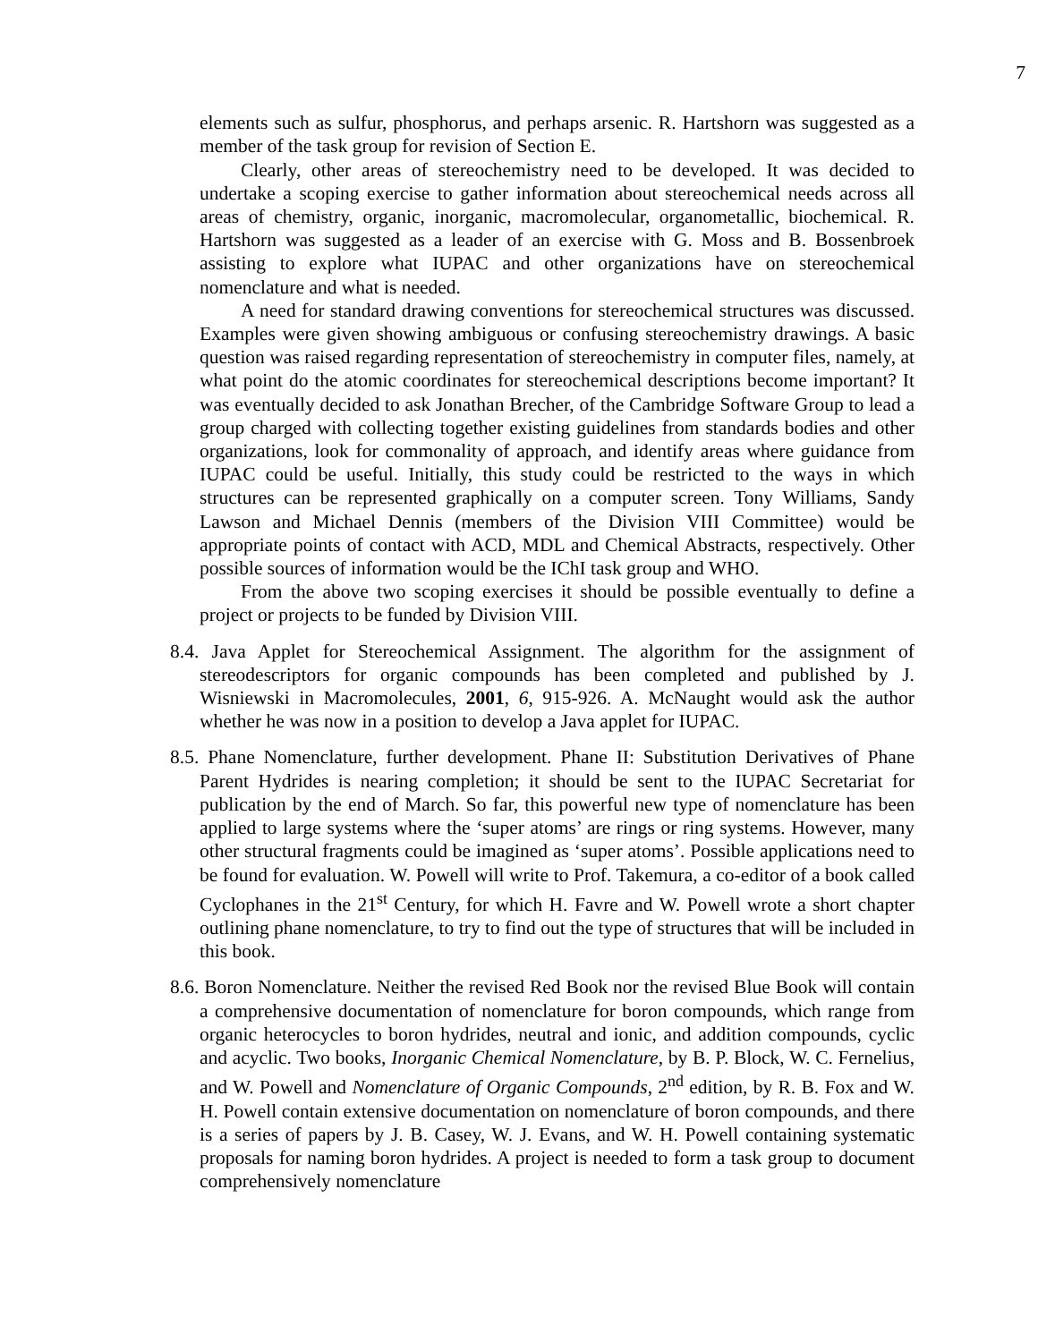7
elements such as sulfur, phosphorus, and perhaps arsenic. R. Hartshorn was suggested as a member of the task group for revision of Section E.
Clearly, other areas of stereochemistry need to be developed. It was decided to undertake a scoping exercise to gather information about stereochemical needs across all areas of chemistry, organic, inorganic, macromolecular, organometallic, biochemical. R. Hartshorn was suggested as a leader of an exercise with G. Moss and B. Bossenbroek assisting to explore what IUPAC and other organizations have on stereochemical nomenclature and what is needed.
A need for standard drawing conventions for stereochemical structures was discussed. Examples were given showing ambiguous or confusing stereochemistry drawings. A basic question was raised regarding representation of stereochemistry in computer files, namely, at what point do the atomic coordinates for stereochemical descriptions become important? It was eventually decided to ask Jonathan Brecher, of the Cambridge Software Group to lead a group charged with collecting together existing guidelines from standards bodies and other organizations, look for commonality of approach, and identify areas where guidance from IUPAC could be useful. Initially, this study could be restricted to the ways in which structures can be represented graphically on a computer screen. Tony Williams, Sandy Lawson and Michael Dennis (members of the Division VIII Committee) would be appropriate points of contact with ACD, MDL and Chemical Abstracts, respectively. Other possible sources of information would be the IChI task group and WHO.
From the above two scoping exercises it should be possible eventually to define a project or projects to be funded by Division VIII.
8.4. Java Applet for Stereochemical Assignment. The algorithm for the assignment of stereodescriptors for organic compounds has been completed and published by J. Wisniewski in Macromolecules, 2001, 6, 915-926. A. McNaught would ask the author whether he was now in a position to develop a Java applet for IUPAC.
8.5. Phane Nomenclature, further development. Phane II: Substitution Derivatives of Phane Parent Hydrides is nearing completion; it should be sent to the IUPAC Secretariat for publication by the end of March. So far, this powerful new type of nomenclature has been applied to large systems where the ‘super atoms’ are rings or ring systems. However, many other structural fragments could be imagined as ‘super atoms’. Possible applications need to be found for evaluation. W. Powell will write to Prof. Takemura, a co-editor of a book called Cyclophanes in the 21<sup>st</sup> Century, for which H. Favre and W. Powell wrote a short chapter outlining phane nomenclature, to try to find out the type of structures that will be included in this book.
8.6. Boron Nomenclature. Neither the revised Red Book nor the revised Blue Book will contain a comprehensive documentation of nomenclature for boron compounds, which range from organic heterocycles to boron hydrides, neutral and ionic, and addition compounds, cyclic and acyclic. Two books, Inorganic Chemical Nomenclature, by B. P. Block, W. C. Fernelius, and W. Powell and Nomenclature of Organic Compounds, 2<sup>nd</sup> edition, by R. B. Fox and W. H. Powell contain extensive documentation on nomenclature of boron compounds, and there is a series of papers by J. B. Casey, W. J. Evans, and W. H. Powell containing systematic proposals for naming boron hydrides. A project is needed to form a task group to document comprehensively nomenclature